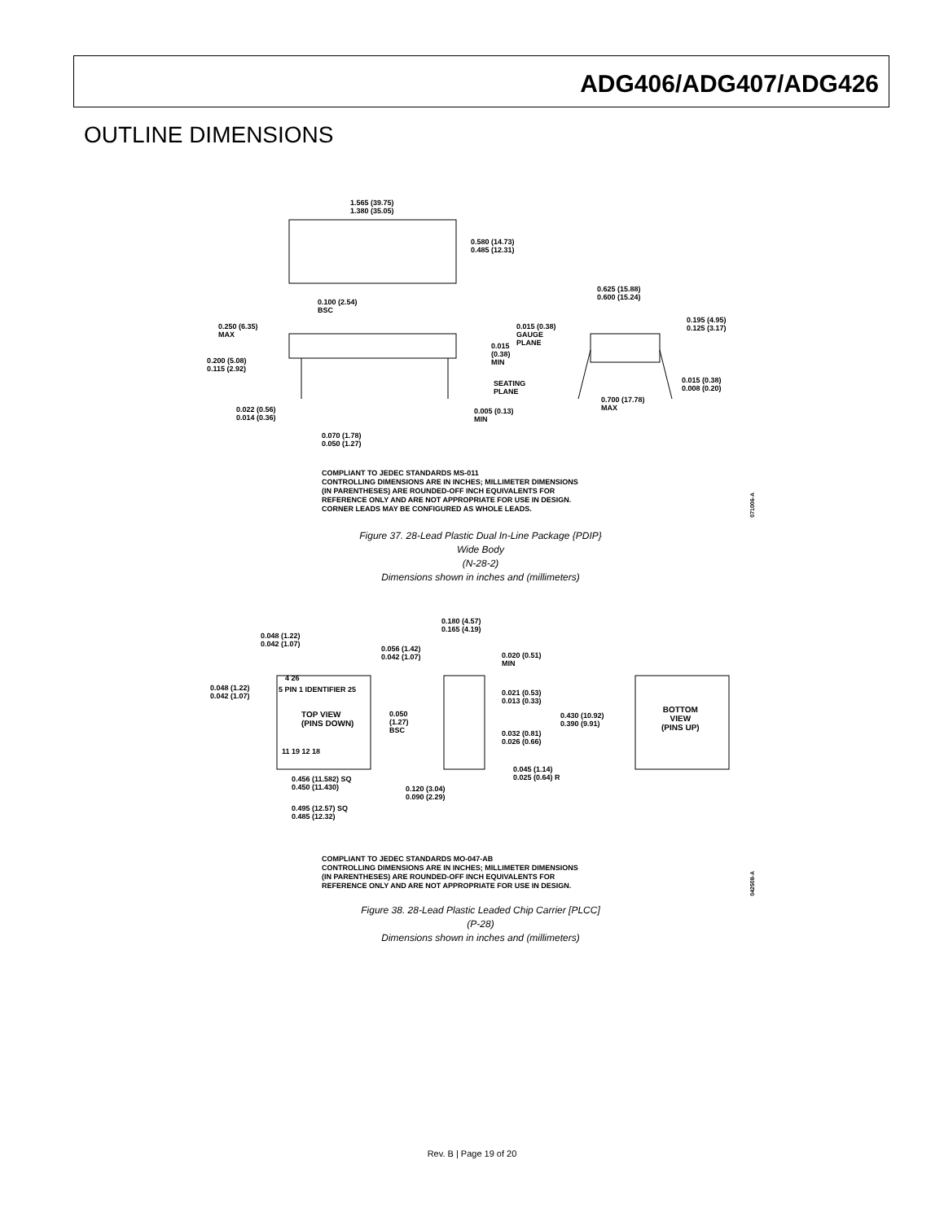ADG406/ADG407/ADG426
OUTLINE DIMENSIONS
1.565 (39.75)
1.380 (35.05)
0.580 (14.73)
0.485 (12.31)
0.100 (2.54)
BSC
0.625 (15.88)
0.600 (15.24)
0.250 (6.35)
MAX
0.015 (0.38)
GAUGE
PLANE
0.195 (4.95)
0.125 (3.17)
0.015
(0.38)
MIN
0.200 (5.08)
0.115 (2.92)
SEATING
PLANE
0.015 (0.38)
0.008 (0.20)
0.700 (17.78)
MAX
0.022 (0.56)
0.014 (0.36)
0.005 (0.13)
MIN
0.070 (1.78)
0.050 (1.27)
COMPLIANT TO JEDEC STANDARDS MS-011
CONTROLLING DIMENSIONS ARE IN INCHES; MILLIMETER DIMENSIONS
(IN PARENTHESES) ARE ROUNDED-OFF INCH EQUIVALENTS FOR
REFERENCE ONLY AND ARE NOT APPROPRIATE FOR USE IN DESIGN.
CORNER LEADS MAY BE CONFIGURED AS WHOLE LEADS.
071006-A
Figure 37. 28-Lead Plastic Dual In-Line Package {PDIP}
Wide Body
(N-28-2)
Dimensions shown in inches and (millimeters)
0.180 (4.57)
0.165 (4.19)
0.048 (1.22)
0.042 (1.07)
0.056 (1.42)
0.042 (1.07)
0.020 (0.51)
MIN
0.048 (1.22)
0.042 (1.07)
4 26
5 PIN 1 IDENTIFIER 25
0.021 (0.53)
0.013 (0.33)
TOP VIEW
(PINS DOWN)
0.050
(1.27)
BSC
0.430 (10.92)
0.390 (9.91)
BOTTOM
VIEW
(PINS UP)
0.032 (0.81)
0.026 (0.66)
11 19 12 18
0.045 (1.14)
0.025 (0.64) R
0.456 (11.582) SQ
0.450 (11.430)
0.120 (3.04)
0.090 (2.29)
0.495 (12.57) SQ
0.485 (12.32)
COMPLIANT TO JEDEC STANDARDS MO-047-AB
CONTROLLING DIMENSIONS ARE IN INCHES; MILLIMETER DIMENSIONS
(IN PARENTHESES) ARE ROUNDED-OFF INCH EQUIVALENTS FOR
REFERENCE ONLY AND ARE NOT APPROPRIATE FOR USE IN DESIGN.
042508-A
Figure 38. 28-Lead Plastic Leaded Chip Carrier [PLCC]
(P-28)
Dimensions shown in inches and (millimeters)
Rev. B | Page 19 of 20